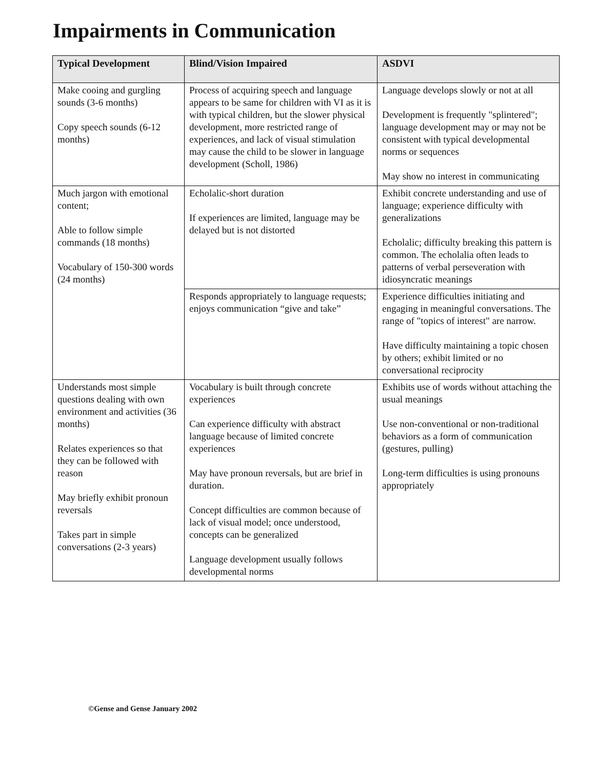Impairments in Communication
| Typical Development | Blind/Vision Impaired | ASDVI |
| --- | --- | --- |
| Make cooing and gurgling sounds (3-6 months) Copy speech sounds (6-12 months) | Process of acquiring speech and language appears to be same for children with VI as it is with typical children, but the slower physical development, more restricted range of experiences, and lack of visual stimulation may cause the child to be slower in language development (Scholl, 1986) | Language develops slowly or not at all Development is frequently "splintered"; language development may or may not be consistent with typical developmental norms or sequences May show no interest in communicating |
| Much jargon with emotional content; Able to follow simple commands (18 months) Vocabulary of 150-300 words (24 months) | Echolalic-short duration If experiences are limited, language may be delayed but is not distorted | Exhibit concrete understanding and use of language; experience difficulty with generalizations Echolalic; difficulty breaking this pattern is common. The echolalia often leads to patterns of verbal perseveration with idiosyncratic meanings |
| | Responds appropriately to language requests; enjoys communication “give and take” | Experience difficulties initiating and engaging in meaningful conversations. The range of "topics of interest" are narrow. Have difficulty maintaining a topic chosen by others; exhibit limited or no conversational reciprocity |
| Understands most simple questions dealing with own environment and activities (36 months) Relates experiences so that they can be followed with reason May briefly exhibit pronoun reversals Takes part in simple conversations (2-3 years) | Vocabulary is built through concrete experiences Can experience difficulty with abstract language because of limited concrete experiences May have pronoun reversals, but are brief in duration. Concept difficulties are common because of lack of visual model; once understood, concepts can be generalized Language development usually follows developmental norms | Exhibits use of words without attaching the usual meanings Use non-conventional or non-traditional behaviors as a form of communication (gestures, pulling) Long-term difficulties is using pronouns appropriately |
©Gense and Gense January 2002